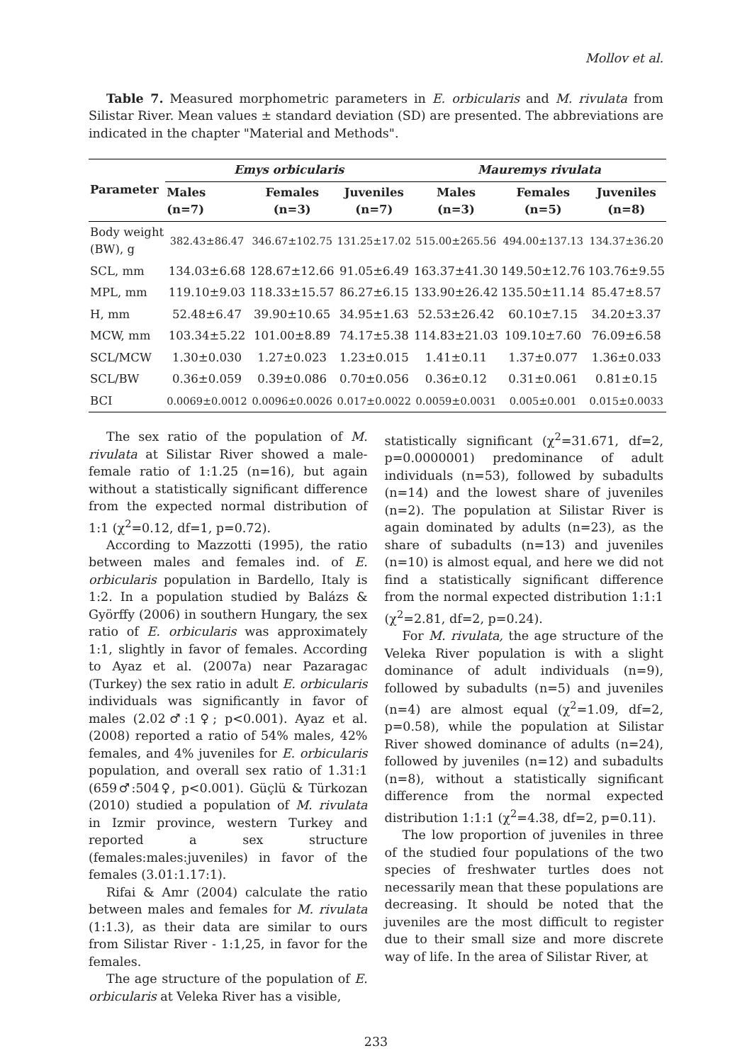Mollov et al.
Table 7. Measured morphometric parameters in E. orbicularis and M. rivulata from Silistar River. Mean values ± standard deviation (SD) are presented. The abbreviations are indicated in the chapter "Material and Methods".
| Parameter | Emys orbicularis | | | Mauremys rivulata | | |
| --- | --- | --- | --- | --- | --- | --- |
| | Males (n=7) | Females (n=3) | Juveniles (n=7) | Males (n=3) | Females (n=5) | Juveniles (n=8) |
| Body weight (BW), g | 382.43±86.47 | 346.67±102.75 | 131.25±17.02 | 515.00±265.56 | 494.00±137.13 | 134.37±36.20 |
| SCL, mm | 134.03±6.68 | 128.67±12.66 | 91.05±6.49 | 163.37±41.30 | 149.50±12.76 | 103.76±9.55 |
| MPL, mm | 119.10±9.03 | 118.33±15.57 | 86.27±6.15 | 133.90±26.42 | 135.50±11.14 | 85.47±8.57 |
| H, mm | 52.48±6.47 | 39.90±10.65 | 34.95±1.63 | 52.53±26.42 | 60.10±7.15 | 34.20±3.37 |
| MCW, mm | 103.34±5.22 | 101.00±8.89 | 74.17±5.38 | 114.83±21.03 | 109.10±7.60 | 76.09±6.58 |
| SCL/MCW | 1.30±0.030 | 1.27±0.023 | 1.23±0.015 | 1.41±0.11 | 1.37±0.077 | 1.36±0.033 |
| SCL/BW | 0.36±0.059 | 0.39±0.086 | 0.70±0.056 | 0.36±0.12 | 0.31±0.061 | 0.81±0.15 |
| BCI | 0.0069±0.0012 | 0.0096±0.0026 | 0.017±0.0022 | 0.0059±0.0031 | 0.005±0.001 | 0.015±0.0033 |
The sex ratio of the population of M. rivulata at Silistar River showed a male-female ratio of 1:1.25 (n=16), but again without a statistically significant difference from the expected normal distribution of 1:1 (χ<sup>2</sup>=0.12, df=1, p=0.72).
According to Mazzotti (1995), the ratio between males and females ind. of E. orbicularis population in Bardello, Italy is 1:2. In a population studied by Balázs & Györffy (2006) in southern Hungary, the sex ratio of E. orbicularis was approximately 1:1, slightly in favor of females. According to Ayaz et al. (2007a) near Pazaragac (Turkey) the sex ratio in adult E. orbicularis individuals was significantly in favor of males (2.02♂:1♀; p<0.001). Ayaz et al. (2008) reported a ratio of 54% males, 42% females, and 4% juveniles for E. orbicularis population, and overall sex ratio of 1.31:1 (659♂:504♀, p<0.001). Güçlü & Türkozan (2010) studied a population of M. rivulata in Izmir province, western Turkey and reported a sex structure (females:males:juveniles) in favor of the females (3.01:1.17:1).
Rifai & Amr (2004) calculate the ratio between males and females for M. rivulata (1:1.3), as their data are similar to ours from Silistar River - 1:1,25, in favor for the females.
The age structure of the population of E. orbicularis at Veleka River has a visible,
statistically significant (χ<sup>2</sup>=31.671, df=2, p=0.0000001) predominance of adult individuals (n=53), followed by subadults (n=14) and the lowest share of juveniles (n=2). The population at Silistar River is again dominated by adults (n=23), as the share of subadults (n=13) and juveniles (n=10) is almost equal, and here we did not find a statistically significant difference from the normal expected distribution 1:1:1 (χ<sup>2</sup>=2.81, df=2, p=0.24).
For M. rivulata, the age structure of the Veleka River population is with a slight dominance of adult individuals (n=9), followed by subadults (n=5) and juveniles (n=4) are almost equal (χ<sup>2</sup>=1.09, df=2, p=0.58), while the population at Silistar River showed dominance of adults (n=24), followed by juveniles (n=12) and subadults (n=8), without a statistically significant difference from the normal expected distribution 1:1:1 (χ<sup>2</sup>=4.38, df=2, p=0.11).
The low proportion of juveniles in three of the studied four populations of the two species of freshwater turtles does not necessarily mean that these populations are decreasing. It should be noted that the juveniles are the most difficult to register due to their small size and more discrete way of life. In the area of Silistar River, at
233